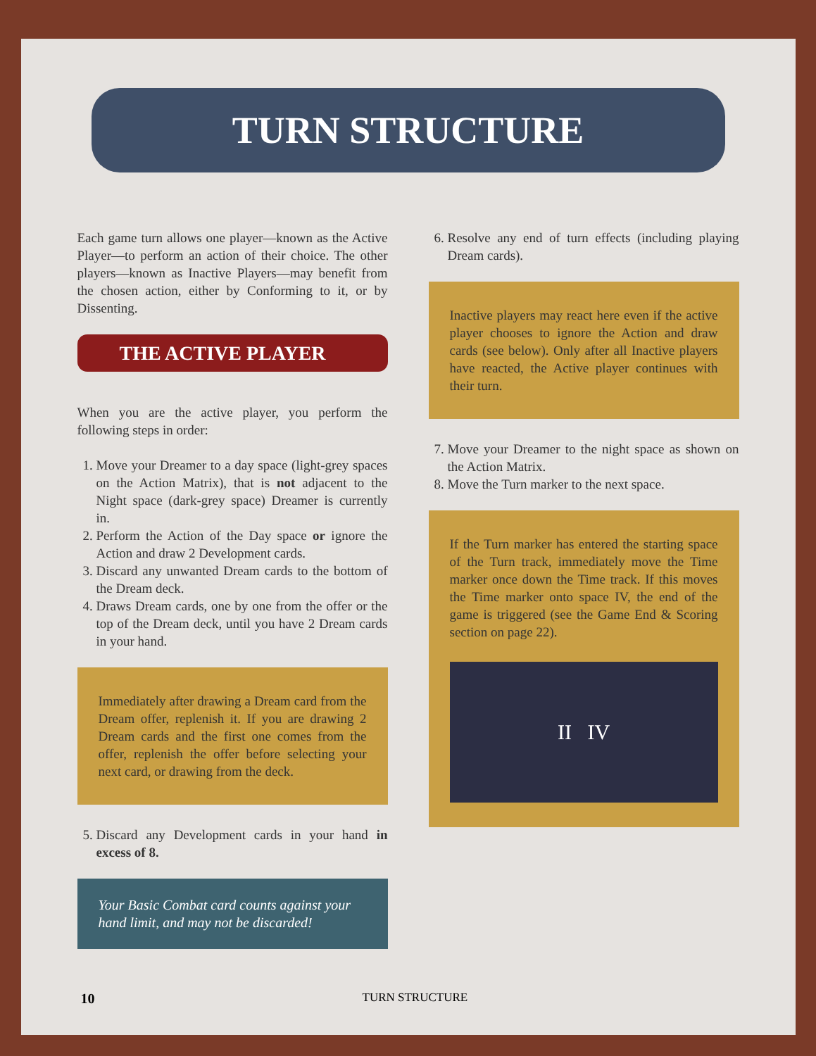TURN STRUCTURE
Each game turn allows one player—known as the Active Player—to perform an action of their choice. The other players—known as Inactive Players—may benefit from the chosen action, either by Conforming to it, or by Dissenting.
THE ACTIVE PLAYER
When you are the active player, you perform the following steps in order:
1. Move your Dreamer to a day space (light-grey spaces on the Action Matrix), that is not adjacent to the Night space (dark-grey space) Dreamer is currently in.
2. Perform the Action of the Day space or ignore the Action and draw 2 Development cards.
3. Discard any unwanted Dream cards to the bottom of the Dream deck.
4. Draws Dream cards, one by one from the offer or the top of the Dream deck, until you have 2 Dream cards in your hand.
Immediately after drawing a Dream card from the Dream offer, replenish it. If you are drawing 2 Dream cards and the first one comes from the offer, replenish the offer before selecting your next card, or drawing from the deck.
5. Discard any Development cards in your hand in excess of 8.
Your Basic Combat card counts against your hand limit, and may not be discarded!
6. Resolve any end of turn effects (including playing Dream cards).
Inactive players may react here even if the active player chooses to ignore the Action and draw cards (see below). Only after all Inactive players have reacted, the Active player continues with their turn.
7. Move your Dreamer to the night space as shown on the Action Matrix.
8. Move the Turn marker to the next space.
If the Turn marker has entered the starting space of the Turn track, immediately move the Time marker once down the Time track. If this moves the Time marker onto space IV, the end of the game is triggered (see the Game End & Scoring section on page 22).
II IV
10 TURN STRUCTURE